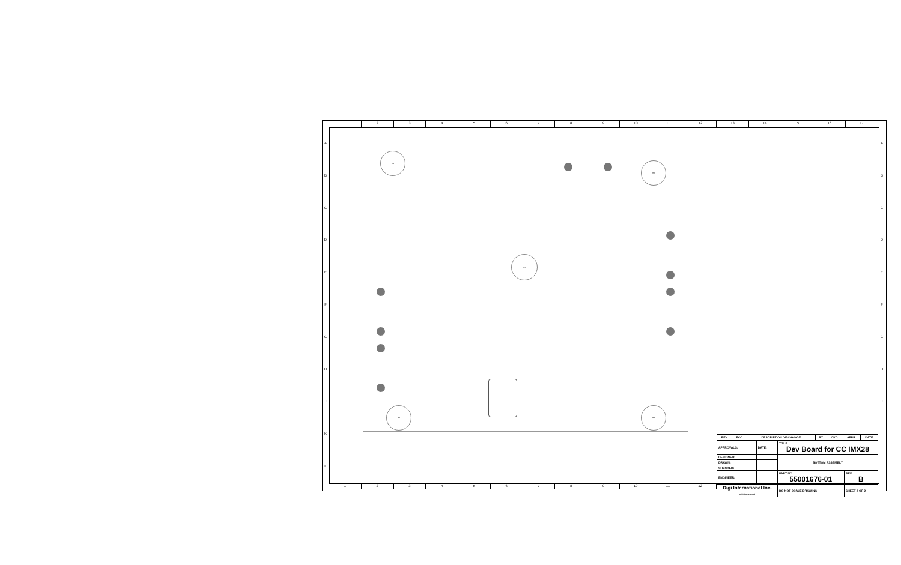1 2 3 4 5 6 7 8 9 10 11 12 13 14 15 16 17
1 2 3 4 5 6 7 8 9 10 11 12
A
B
C
D
E
F
G
H
J
K
L
A
B
C
D
E
F
G
H
J
H1
H2
H5
H4 H3
| REV | ECO | DESCRIPTION OF CHANGE | BY | CKD | APPR | DATE |
| --- | --- | --- | --- | --- | --- | --- |
| APPROVALS: | DATE: | TITLE Dev Board for CC IMX28 | |
| DESIGNED: | | BOTTOM ASSEMBLY | |
| DRAWN: | | | |
| CHECKED: | | | |
| ENGINEER: | | PART NO. 55001676-01 | REV. B |
| Digi International Inc. All rights reserved | | DO NOT SCALE DRAWING | SHEET 2 OF 2 |